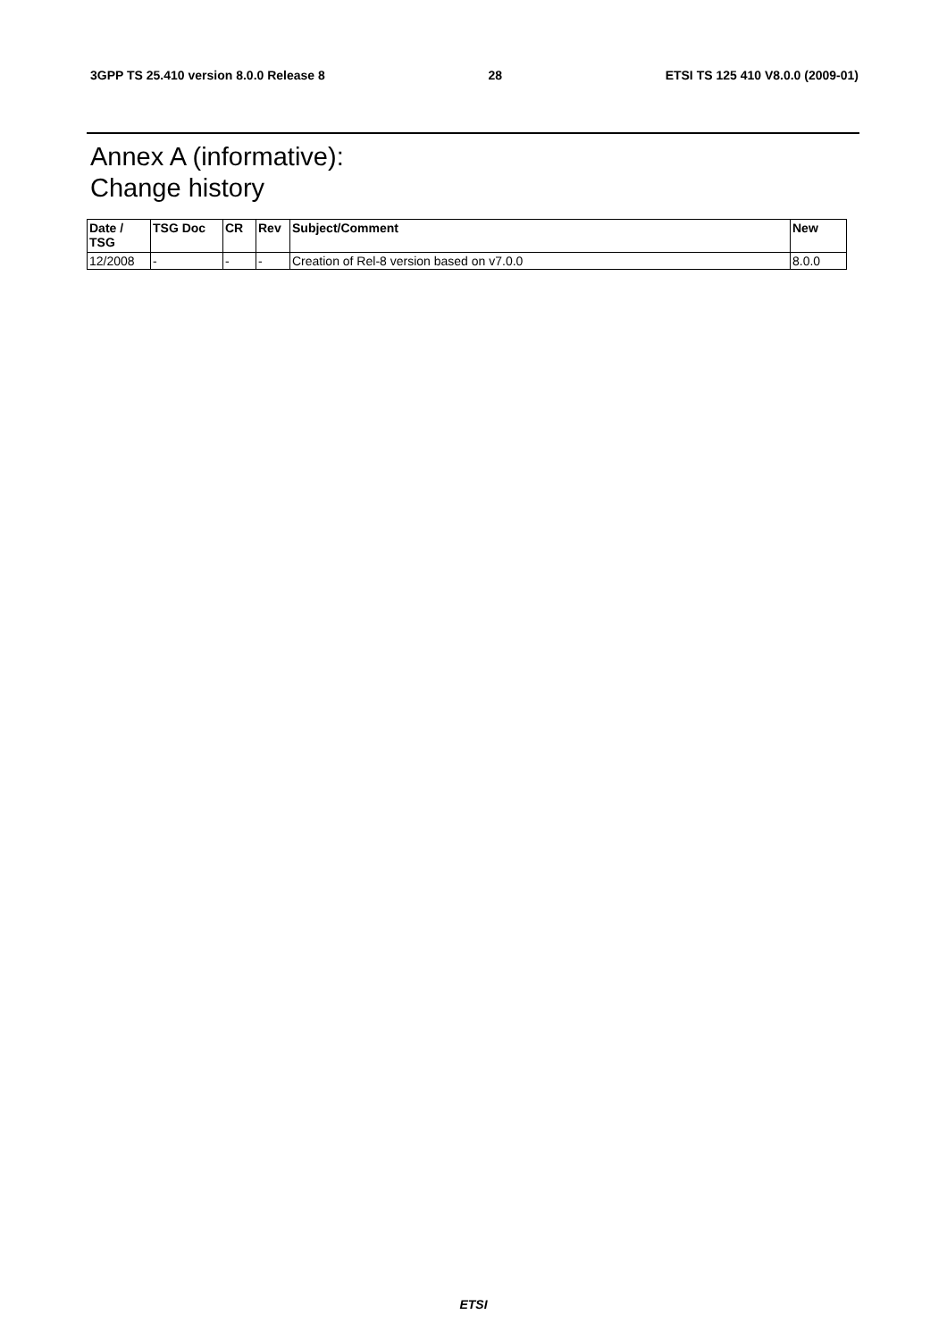3GPP TS 25.410 version 8.0.0 Release 8 28 ETSI TS 125 410 V8.0.0 (2009-01)
Annex A (informative):
Change history
| Date / TSG | TSG Doc | CR | Rev | Subject/Comment | New |
| --- | --- | --- | --- | --- | --- |
| 12/2008 | - | - | - | Creation of Rel-8 version based on v7.0.0 | 8.0.0 |
ETSI